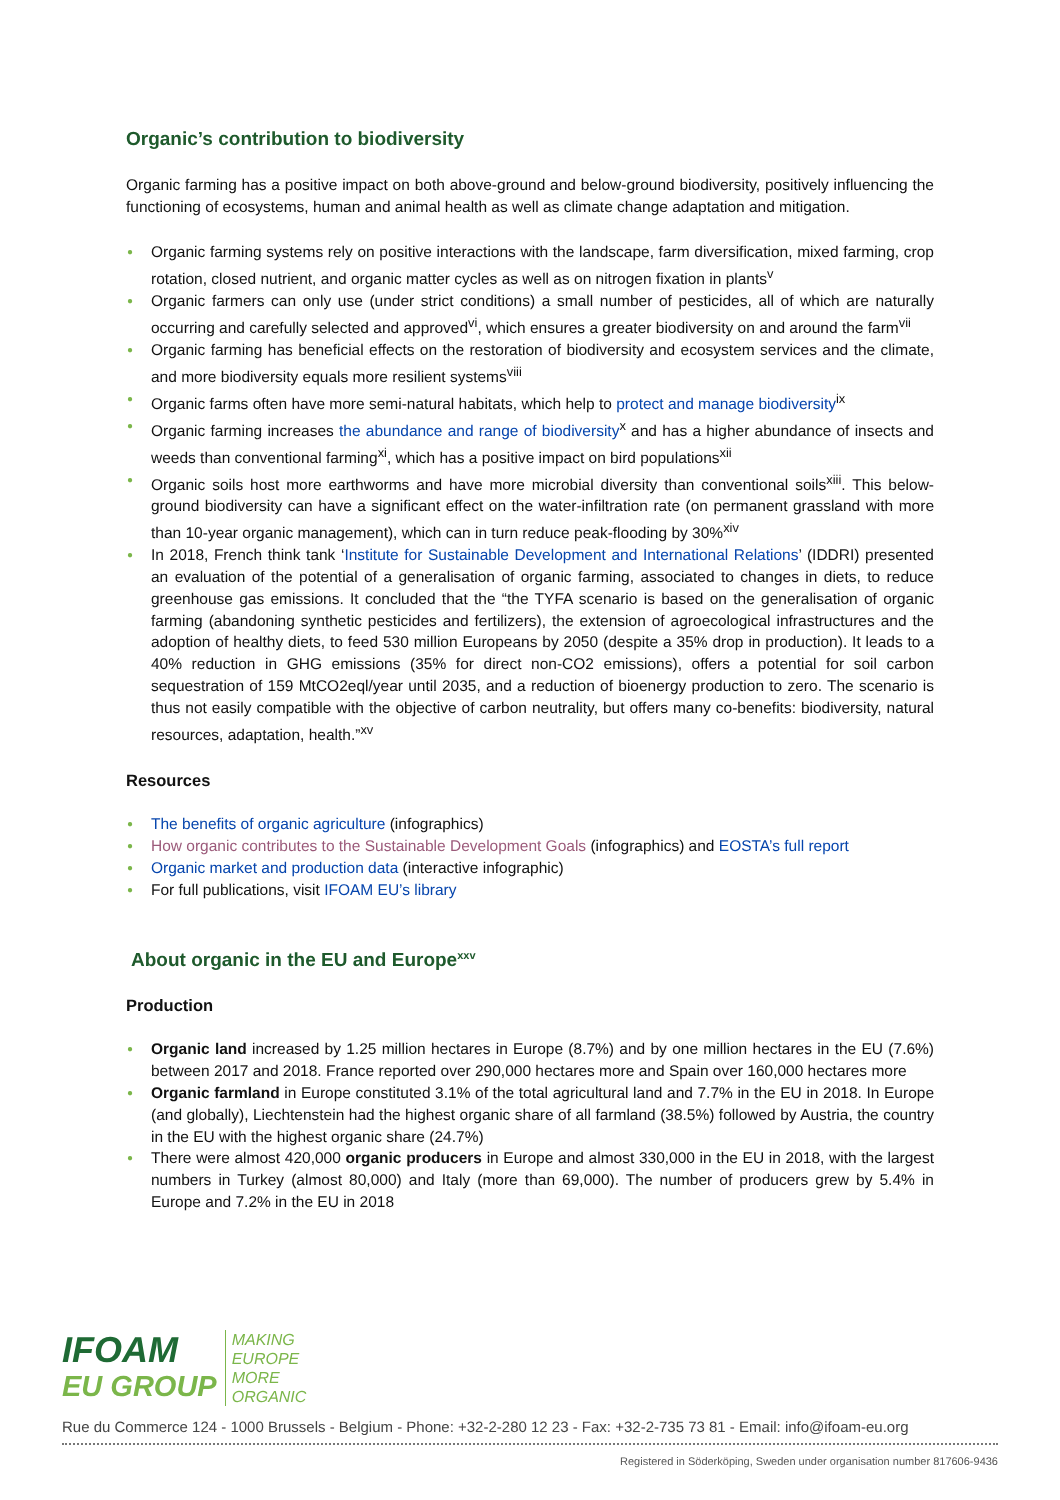Organic’s contribution to biodiversity
Organic farming has a positive impact on both above-ground and below-ground biodiversity, positively influencing the functioning of ecosystems, human and animal health as well as climate change adaptation and mitigation.
● Organic farming systems rely on positive interactions with the landscape, farm diversification, mixed farming, crop rotation, closed nutrient, and organic matter cycles as well as on nitrogen fixation in plants<sup>v</sup>
● Organic farmers can only use (under strict conditions) a small number of pesticides, all of which are naturally occurring and carefully selected and approved<sup>vi</sup>, which ensures a greater biodiversity on and around the farm<sup>vii</sup>
● Organic farming has beneficial effects on the restoration of biodiversity and ecosystem services and the climate, and more biodiversity equals more resilient systems<sup>viii</sup>
● Organic farms often have more semi-natural habitats, which help to protect and manage biodiversity<sup>ix</sup>
● Organic farming increases the abundance and range of biodiversity<sup>x</sup> and has a higher abundance of insects and weeds than conventional farming<sup>xi</sup>, which has a positive impact on bird populations<sup>xii</sup>
● Organic soils host more earthworms and have more microbial diversity than conventional soils<sup>xiii</sup>. This below-ground biodiversity can have a significant effect on the water-infiltration rate (on permanent grassland with more than 10-year organic management), which can in turn reduce peak-flooding by 30%<sup>xiv</sup>
● In 2018, French think tank ‘Institute for Sustainable Development and International Relations’ (IDDRI) presented an evaluation of the potential of a generalisation of organic farming, associated to changes in diets, to reduce greenhouse gas emissions. It concluded that the “the TYFA scenario is based on the generalisation of organic farming (abandoning synthetic pesticides and fertilizers), the extension of agroecological infrastructures and the adoption of healthy diets, to feed 530 million Europeans by 2050 (despite a 35% drop in production). It leads to a 40% reduction in GHG emissions (35% for direct non-CO2 emissions), offers a potential for soil carbon sequestration of 159 MtCO2eql/year until 2035, and a reduction of bioenergy production to zero. The scenario is thus not easily compatible with the objective of carbon neutrality, but offers many co-benefits: biodiversity, natural resources, adaptation, health.”<sup>xv</sup>
Resources
● The benefits of organic agriculture (infographics)
● How organic contributes to the Sustainable Development Goals (infographics) and EOSTA’s full report
● Organic market and production data (interactive infographic)
● For full publications, visit IFOAM EU’s library
About organic in the EU and Europe<sup>xxv</sup>
Production
● Organic land increased by 1.25 million hectares in Europe (8.7%) and by one million hectares in the EU (7.6%) between 2017 and 2018. France reported over 290,000 hectares more and Spain over 160,000 hectares more
● Organic farmland in Europe constituted 3.1% of the total agricultural land and 7.7% in the EU in 2018. In Europe (and globally), Liechtenstein had the highest organic share of all farmland (38.5%) followed by Austria, the country in the EU with the highest organic share (24.7%)
● There were almost 420,000 organic producers in Europe and almost 330,000 in the EU in 2018, with the largest numbers in Turkey (almost 80,000) and Italy (more than 69,000). The number of producers grew by 5.4% in Europe and 7.2% in the EU in 2018
IFOAM
EU GROUP
MAKING
EUROPE
MORE
ORGANIC
Rue du Commerce 124 - 1000 Brussels - Belgium - Phone: +32-2-280 12 23 - Fax: +32-2-735 73 81 - Email: info@ifoam-eu.org
Registered in Söderköping, Sweden under organisation number 817606-9436